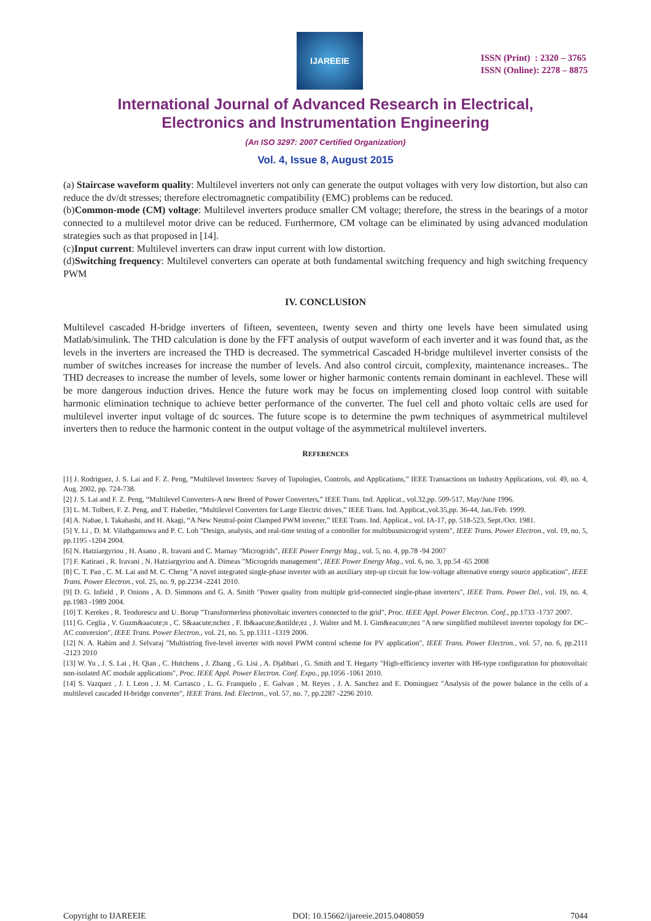IJAREEIE
ISSN (Print) : 2320 – 3765
ISSN (Online): 2278 – 8875
International Journal of Advanced Research in Electrical,
Electronics and Instrumentation Engineering
(An ISO 3297: 2007 Certified Organization)
Vol. 4, Issue 8, August 2015
(a) Staircase waveform quality: Multilevel inverters not only can generate the output voltages with very low distortion, but also can reduce the dv/dt stresses; therefore electromagnetic compatibility (EMC) problems can be reduced.
(b)Common-mode (CM) voltage: Multilevel inverters produce smaller CM voltage; therefore, the stress in the bearings of a motor connected to a multilevel motor drive can be reduced. Furthermore, CM voltage can be eliminated by using advanced modulation strategies such as that proposed in [14].
(c)Input current: Multilevel inverters can draw input current with low distortion.
(d)Switching frequency: Multilevel converters can operate at both fundamental switching frequency and high switching frequency PWM
IV. CONCLUSION
Multilevel cascaded H-bridge inverters of fifteen, seventeen, twenty seven and thirty one levels have been simulated using Matlab/simulink. The THD calculation is done by the FFT analysis of output waveform of each inverter and it was found that, as the levels in the inverters are increased the THD is decreased. The symmetrical Cascaded H-bridge multilevel inverter consists of the number of switches increases for increase the number of levels. And also control circuit, complexity, maintenance increases.. The THD decreases to increase the number of levels, some lower or higher harmonic contents remain dominant in eachlevel. These will be more dangerous induction drives. Hence the future work may be focus on implementing closed loop control with suitable harmonic elimination technique to achieve better performance of the converter. The fuel cell and photo voltaic cells are used for multilevel inverter input voltage of dc sources. The future scope is to determine the pwm techniques of asymmetrical multilevel inverters then to reduce the harmonic content in the output voltage of the asymmetrical multilevel inverters.
REFERENCES
[1] J. Rodriguez, J. S. Lai and F. Z. Peng, “Multilevel Inverters: Survey of Topologies, Controls, and Applications,” IEEE Transactions on Industry Applications, vol. 49, no. 4, Aug. 2002, pp. 724-738.
[2] J. S. Lai and F. Z. Peng, “Multilevel Converters-A new Breed of Power Converters,” IEEE Trans. Ind. Applicat., vol.32,pp. 509-517, May/June 1996.
[3] L. M. Tolbert, F. Z. Peng, and T. Habetler, “Multilevel Converters for Large Electric drives,” IEEE Trans. Ind. Applicat.,vol.35,pp. 36-44, Jan./Feb. 1999.
[4] A. Nabae, I. Takahashi, and H. Akagi, “A New Neutral-point Clamped PWM inverter,” IEEE Trans. Ind. Applicat., vol. IA-17, pp. 518-523, Sept./Oct. 1981.
[5] Y. Li , D. M. Vilathgamuwa and P. C. Loh "Design, analysis, and real-time testing of a controller for multibusmicrogrid system", IEEE Trans. Power Electron., vol. 19, no. 5, pp.1195 -1204 2004.
[6] N. Hatziargyriou , H. Asano , R. Iravani and C. Marnay "Microgrids", IEEE Power Energy Mag., vol. 5, no. 4, pp.78 -94 2007
[7] F. Katiraei , R. Iravani , N. Hatziargyriou and A. Dimeas "Microgrids management", IEEE Power Energy Mag., vol. 6, no. 3, pp.54 -65 2008
[8] C. T. Pan , C. M. Lai and M. C. Cheng "A novel integrated single-phase inverter with an auxiliary step-up circuit for low-voltage alternative energy source application", IEEE Trans. Power Electron., vol. 25, no. 9, pp.2234 -2241 2010.
[9] D. G. Infield , P. Onions , A. D. Simmons and G. A. Smith "Power quality from multiple grid-connected single-phase inverters", IEEE Trans. Power Del., vol. 19, no. 4, pp.1983 -1989 2004.
[10] T. Kerekes , R. Teodorescu and U. Borup "Transformerless photovoltaic inverters connected to the grid", Proc. IEEE Appl. Power Electron. Conf., pp.1733 -1737 2007.
[11] G. Ceglia , V. Guzm&aacute;n , C. S&aacute;nchez , F. Ib&aacute;&ntilde;ez , J. Walter and M. I. Gim&eacute;nez "A new simplified multilevel inverter topology for DC–AC conversion", IEEE Trans. Power Electron., vol. 21, no. 5, pp.1311 -1319 2006.
[12] N. A. Rahim and J. Selvaraj "Multistring five-level inverter with novel PWM control scheme for PV application", IEEE Trans. Power Electron., vol. 57, no. 6, pp.2111 -2123 2010
[13] W. Yu , J. S. Lai , H. Qian , C. Hutchens , J. Zhang , G. Lisi , A. Djabbari , G. Smith and T. Hegarty "High-efficiency inverter with H6-type configuration for photovoltaic non-isolated AC module applications", Proc. IEEE Appl. Power Electron. Conf. Expo., pp.1056 -1061 2010.
[14] S. Vazquez , J. I. Leon , J. M. Carrasco , L. G. Franquelo , E. Galvan , M. Reyes , J. A. Sanchez and E. Dominguez "Analysis of the power balance in the cells of a multilevel cascaded H-bridge converter", IEEE Trans. Ind. Electron., vol. 57, no. 7, pp.2287 -2296 2010.
Copyright to IJAREEIE DOI: 10.15662/ijareeie.2015.0408059 7044